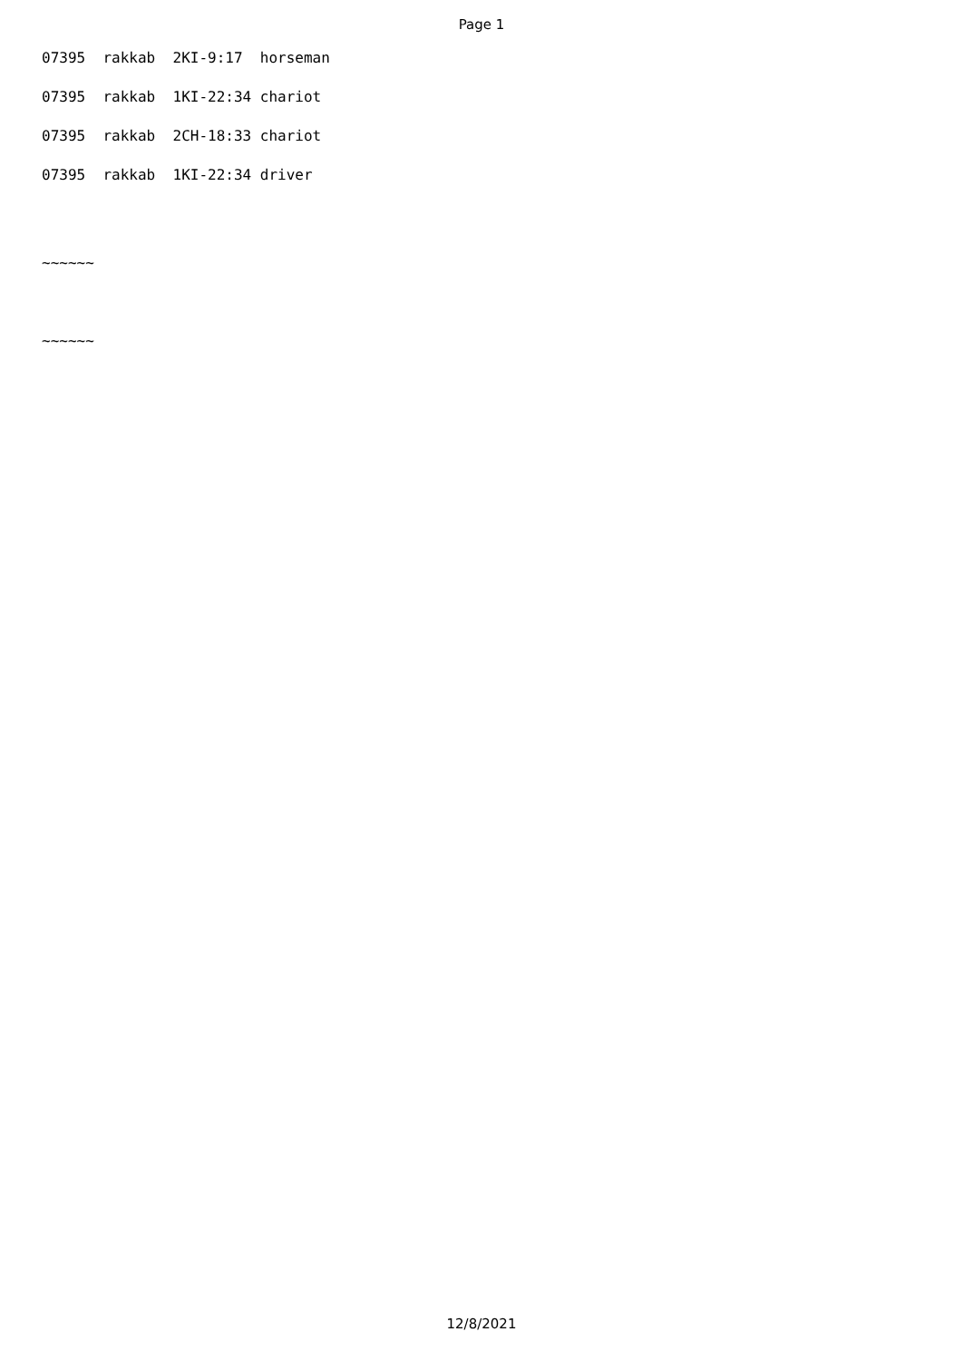Page 1
07395 rakkab 2KI-9:17 horseman
07395 rakkab 1KI-22:34 chariot
07395 rakkab 2CH-18:33 chariot
07395 rakkab 1KI-22:34 driver
~~~~~~
~~~~~~
12/8/2021